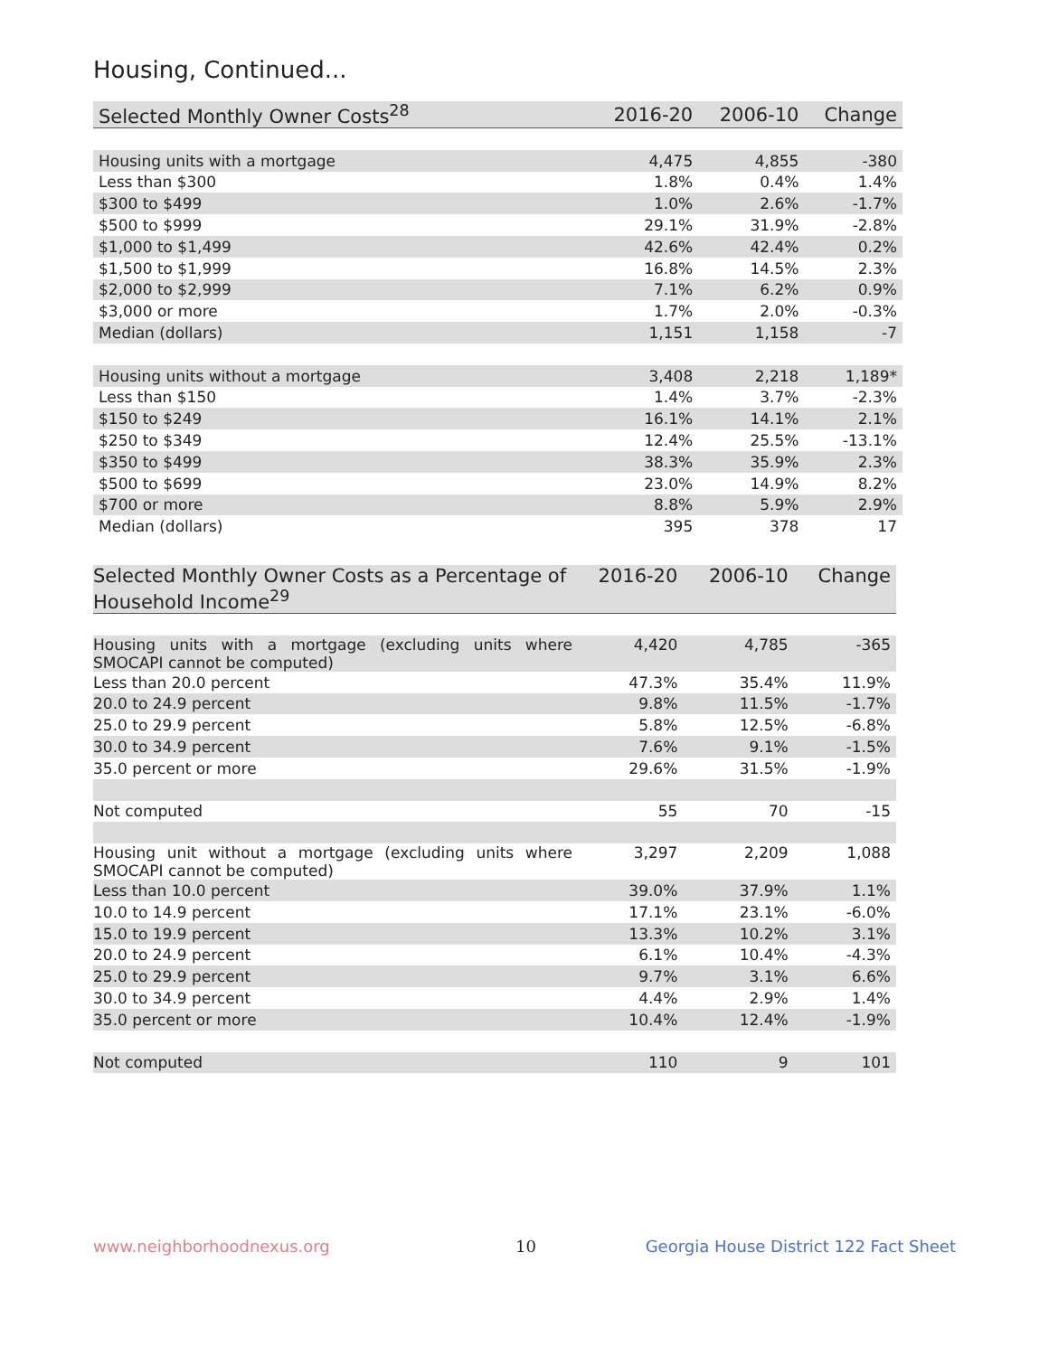Housing, Continued...
| Selected Monthly Owner Costs<sup>28</sup> | 2016-20 | 2006-10 | Change |
| --- | --- | --- | --- |
| Housing units with a mortgage | 4,475 | 4,855 | -380 |
| Less than $300 | 1.8% | 0.4% | 1.4% |
| $300 to $499 | 1.0% | 2.6% | -1.7% |
| $500 to $999 | 29.1% | 31.9% | -2.8% |
| $1,000 to $1,499 | 42.6% | 42.4% | 0.2% |
| $1,500 to $1,999 | 16.8% | 14.5% | 2.3% |
| $2,000 to $2,999 | 7.1% | 6.2% | 0.9% |
| $3,000 or more | 1.7% | 2.0% | -0.3% |
| Median (dollars) | 1,151 | 1,158 | -7 |
| Housing units without a mortgage | 3,408 | 2,218 | 1,189* |
| Less than $150 | 1.4% | 3.7% | -2.3% |
| $150 to $249 | 16.1% | 14.1% | 2.1% |
| $250 to $349 | 12.4% | 25.5% | -13.1% |
| $350 to $499 | 38.3% | 35.9% | 2.3% |
| $500 to $699 | 23.0% | 14.9% | 8.2% |
| $700 or more | 8.8% | 5.9% | 2.9% |
| Median (dollars) | 395 | 378 | 17 |
| Selected Monthly Owner Costs as a Percentage of Household Income<sup>29</sup> | 2016-20 | 2006-10 | Change |
| --- | --- | --- | --- |
| Housing units with a mortgage (excluding units where SMOCAPI cannot be computed) | 4,420 | 4,785 | -365 |
| Less than 20.0 percent | 47.3% | 35.4% | 11.9% |
| 20.0 to 24.9 percent | 9.8% | 11.5% | -1.7% |
| 25.0 to 29.9 percent | 5.8% | 12.5% | -6.8% |
| 30.0 to 34.9 percent | 7.6% | 9.1% | -1.5% |
| 35.0 percent or more | 29.6% | 31.5% | -1.9% |
| Not computed | 55 | 70 | -15 |
| Housing unit without a mortgage (excluding units where SMOCAPI cannot be computed) | 3,297 | 2,209 | 1,088 |
| Less than 10.0 percent | 39.0% | 37.9% | 1.1% |
| 10.0 to 14.9 percent | 17.1% | 23.1% | -6.0% |
| 15.0 to 19.9 percent | 13.3% | 10.2% | 3.1% |
| 20.0 to 24.9 percent | 6.1% | 10.4% | -4.3% |
| 25.0 to 29.9 percent | 9.7% | 3.1% | 6.6% |
| 30.0 to 34.9 percent | 4.4% | 2.9% | 1.4% |
| 35.0 percent or more | 10.4% | 12.4% | -1.9% |
| Not computed | 110 | 9 | 101 |
www.neighborhoodnexus.org 10
Georgia House District 122 Fact Sheet